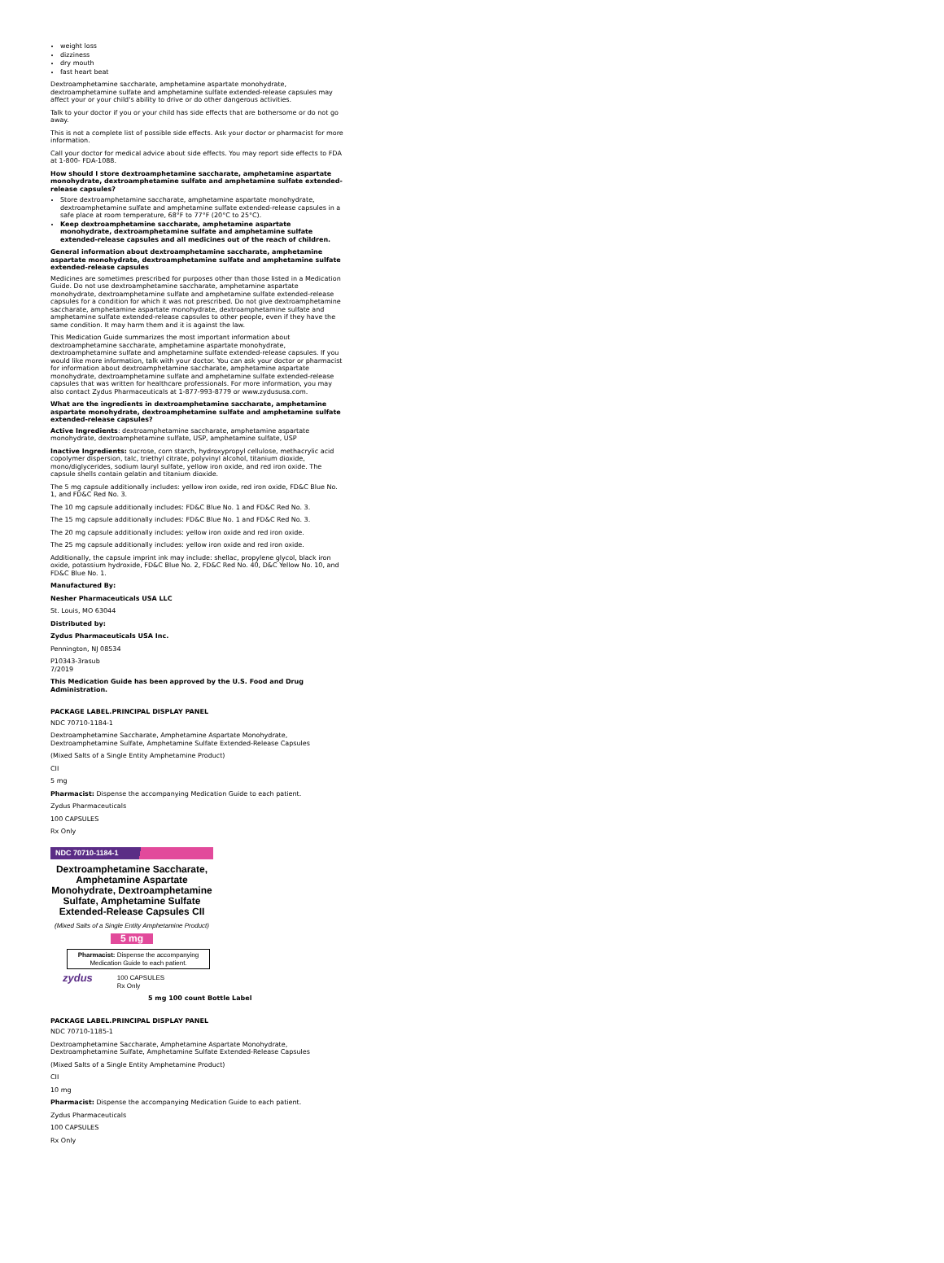weight loss
dizziness
dry mouth
fast heart beat
Dextroamphetamine saccharate, amphetamine aspartate monohydrate, dextroamphetamine sulfate and amphetamine sulfate extended-release capsules may affect your or your child's ability to drive or do other dangerous activities.
Talk to your doctor if you or your child has side effects that are bothersome or do not go away.
This is not a complete list of possible side effects. Ask your doctor or pharmacist for more information.
Call your doctor for medical advice about side effects. You may report side effects to FDA at 1-800- FDA-1088.
How should I store dextroamphetamine saccharate, amphetamine aspartate monohydrate, dextroamphetamine sulfate and amphetamine sulfate extended-release capsules?
Store dextroamphetamine saccharate, amphetamine aspartate monohydrate, dextroamphetamine sulfate and amphetamine sulfate extended-release capsules in a safe place at room temperature, 68°F to 77°F (20°C to 25°C).
Keep dextroamphetamine saccharate, amphetamine aspartate monohydrate, dextroamphetamine sulfate and amphetamine sulfate extended-release capsules and all medicines out of the reach of children.
General information about dextroamphetamine saccharate, amphetamine aspartate monohydrate, dextroamphetamine sulfate and amphetamine sulfate extended-release capsules
Medicines are sometimes prescribed for purposes other than those listed in a Medication Guide. Do not use dextroamphetamine saccharate, amphetamine aspartate monohydrate, dextroamphetamine sulfate and amphetamine sulfate extended-release capsules for a condition for which it was not prescribed. Do not give dextroamphetamine saccharate, amphetamine aspartate monohydrate, dextroamphetamine sulfate and amphetamine sulfate extended-release capsules to other people, even if they have the same condition. It may harm them and it is against the law.
This Medication Guide summarizes the most important information about dextroamphetamine saccharate, amphetamine aspartate monohydrate, dextroamphetamine sulfate and amphetamine sulfate extended-release capsules. If you would like more information, talk with your doctor. You can ask your doctor or pharmacist for information about dextroamphetamine saccharate, amphetamine aspartate monohydrate, dextroamphetamine sulfate and amphetamine sulfate extended-release capsules that was written for healthcare professionals. For more information, you may also contact Zydus Pharmaceuticals at 1-877-993-8779 or www.zydususa.com.
What are the ingredients in dextroamphetamine saccharate, amphetamine aspartate monohydrate, dextroamphetamine sulfate and amphetamine sulfate extended-release capsules?
Active Ingredients: dextroamphetamine saccharate, amphetamine aspartate monohydrate, dextroamphetamine sulfate, USP, amphetamine sulfate, USP
Inactive Ingredients: sucrose, corn starch, hydroxypropyl cellulose, methacrylic acid copolymer dispersion, talc, triethyl citrate, polyvinyl alcohol, titanium dioxide, mono/diglycerides, sodium lauryl sulfate, yellow iron oxide, and red iron oxide. The capsule shells contain gelatin and titanium dioxide.
The 5 mg capsule additionally includes: yellow iron oxide, red iron oxide, FD&C Blue No. 1, and FD&C Red No. 3.
The 10 mg capsule additionally includes: FD&C Blue No. 1 and FD&C Red No. 3.
The 15 mg capsule additionally includes: FD&C Blue No. 1 and FD&C Red No. 3.
The 20 mg capsule additionally includes: yellow iron oxide and red iron oxide.
The 25 mg capsule additionally includes: yellow iron oxide and red iron oxide.
Additionally, the capsule imprint ink may include: shellac, propylene glycol, black iron oxide, potassium hydroxide, FD&C Blue No. 2, FD&C Red No. 40, D&C Yellow No. 10, and FD&C Blue No. 1.
Manufactured By:
Nesher Pharmaceuticals USA LLC
St. Louis, MO 63044
Distributed by:
Zydus Pharmaceuticals USA Inc.
Pennington, NJ 08534
P10343-3rasub
7/2019
This Medication Guide has been approved by the U.S. Food and Drug Administration.
PACKAGE LABEL.PRINCIPAL DISPLAY PANEL
NDC 70710-1184-1
Dextroamphetamine Saccharate, Amphetamine Aspartate Monohydrate, Dextroamphetamine Sulfate, Amphetamine Sulfate Extended-Release Capsules
(Mixed Salts of a Single Entity Amphetamine Product)
CII
5 mg
Pharmacist: Dispense the accompanying Medication Guide to each patient.
Zydus Pharmaceuticals
100 CAPSULES
Rx Only
NDC 70710-1184-1
Dextroamphetamine Saccharate, Amphetamine Aspartate Monohydrate, Dextroamphetamine Sulfate, Amphetamine Sulfate Extended-Release Capsules CII
(Mixed Salts of a Single Entity Amphetamine Product)
5 mg
Pharmacist: Dispense the accompanying Medication Guide to each patient.
zydus 100 CAPSULES
Rx Only
5 mg 100 count Bottle Label
PACKAGE LABEL.PRINCIPAL DISPLAY PANEL
NDC 70710-1185-1
Dextroamphetamine Saccharate, Amphetamine Aspartate Monohydrate, Dextroamphetamine Sulfate, Amphetamine Sulfate Extended-Release Capsules
(Mixed Salts of a Single Entity Amphetamine Product)
CII
10 mg
Pharmacist: Dispense the accompanying Medication Guide to each patient.
Zydus Pharmaceuticals
100 CAPSULES
Rx Only